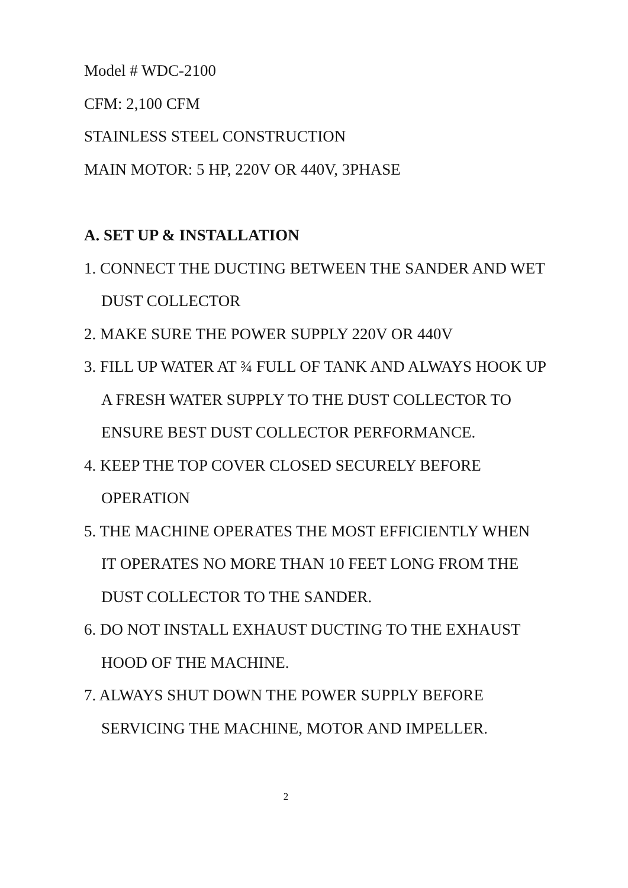Model # WDC-2100
CFM: 2,100 CFM
STAINLESS STEEL CONSTRUCTION
MAIN MOTOR: 5 HP, 220V OR 440V, 3PHASE
A. SET UP & INSTALLATION
1. CONNECT THE DUCTING BETWEEN THE SANDER AND WET DUST COLLECTOR
2. MAKE SURE THE POWER SUPPLY 220V OR 440V
3. FILL UP WATER AT ¾ FULL OF TANK AND ALWAYS HOOK UP A FRESH WATER SUPPLY TO THE DUST COLLECTOR TO ENSURE BEST DUST COLLECTOR PERFORMANCE.
4. KEEP THE TOP COVER CLOSED SECURELY BEFORE OPERATION
5. THE MACHINE OPERATES THE MOST EFFICIENTLY WHEN IT OPERATES NO MORE THAN 10 FEET LONG FROM THE DUST COLLECTOR TO THE SANDER.
6. DO NOT INSTALL EXHAUST DUCTING TO THE EXHAUST HOOD OF THE MACHINE.
7. ALWAYS SHUT DOWN THE POWER SUPPLY BEFORE SERVICING THE MACHINE, MOTOR AND IMPELLER.
2